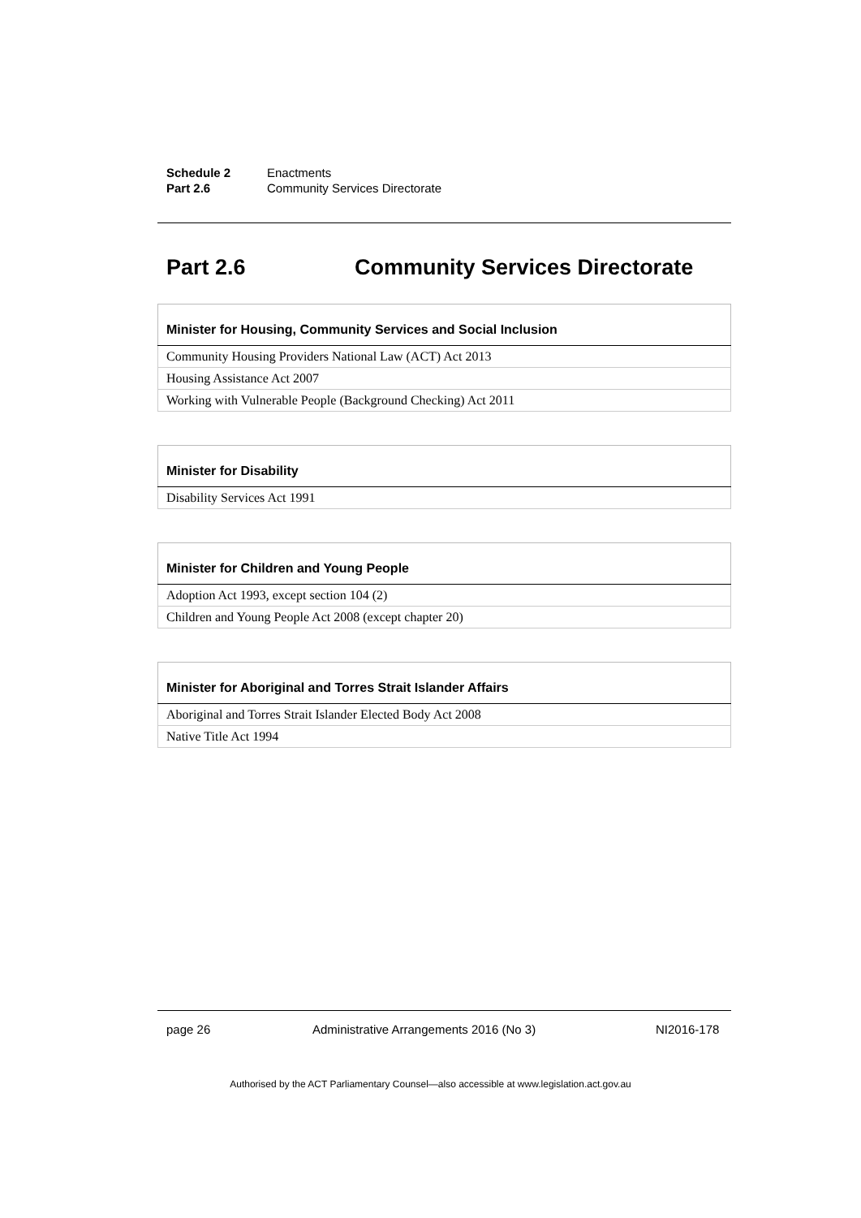Schedule 2 Enactments
Part 2.6 Community Services Directorate
Part 2.6 Community Services Directorate
| Minister for Housing, Community Services and Social Inclusion |
| --- |
| Community Housing Providers National Law (ACT) Act 2013 |
| Housing Assistance Act 2007 |
| Working with Vulnerable People (Background Checking) Act 2011 |
| Minister for Disability |
| --- |
| Disability Services Act 1991 |
| Minister for Children and Young People |
| --- |
| Adoption Act 1993, except section 104 (2) |
| Children and Young People Act 2008 (except chapter 20) |
| Minister for Aboriginal and Torres Strait Islander Affairs |
| --- |
| Aboriginal and Torres Strait Islander Elected Body Act 2008 |
| Native Title Act 1994 |
page 26
Administrative Arrangements 2016 (No 3)
NI2016-178
Authorised by the ACT Parliamentary Counsel—also accessible at www.legislation.act.gov.au